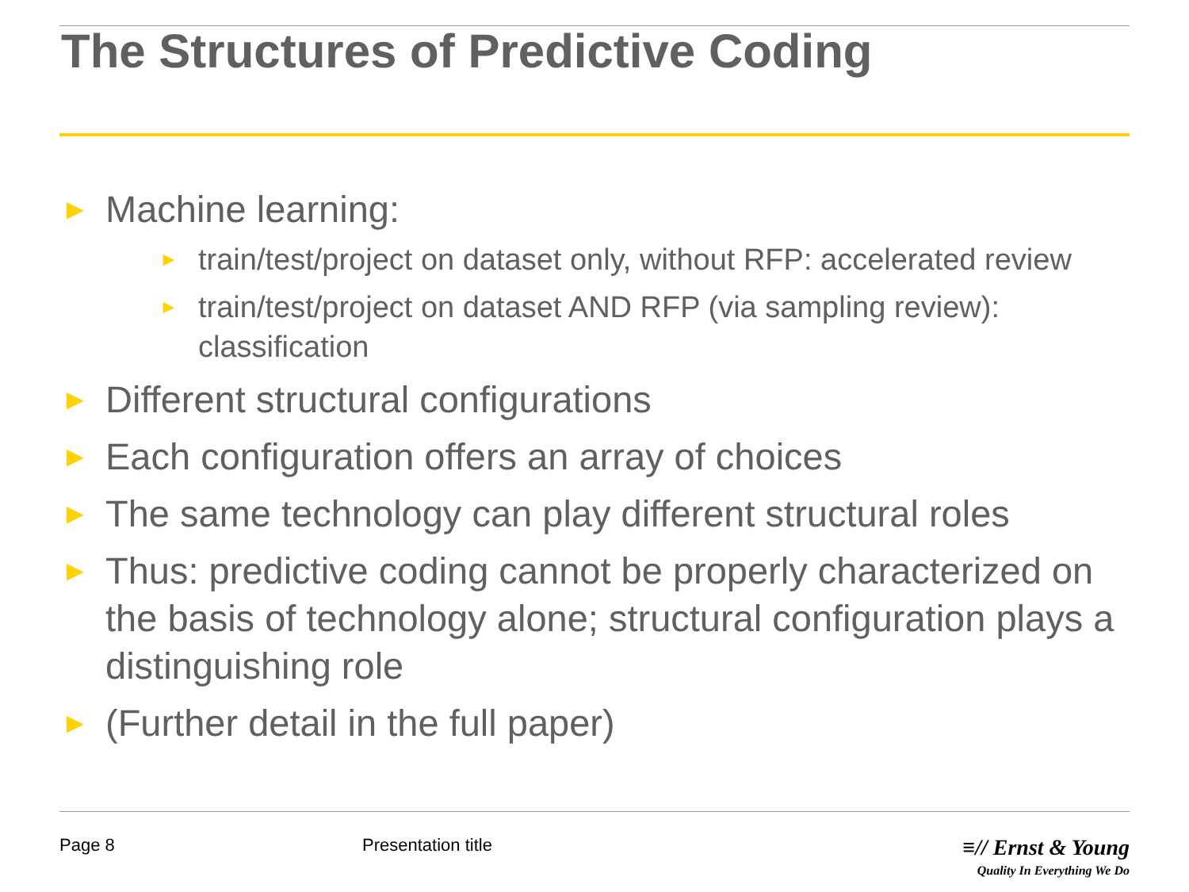The Structures of Predictive Coding
► Machine learning:
► train/test/project on dataset only, without RFP: accelerated review
► train/test/project on dataset AND RFP (via sampling review): classification
► Different structural configurations
► Each configuration offers an array of choices
► The same technology can play different structural roles
► Thus: predictive coding cannot be properly characterized on the basis of technology alone; structural configuration plays a distinguishing role
► (Further detail in the full paper)
Page 8 Presentation title
≡// Ernst & Young
Quality In Everything We Do